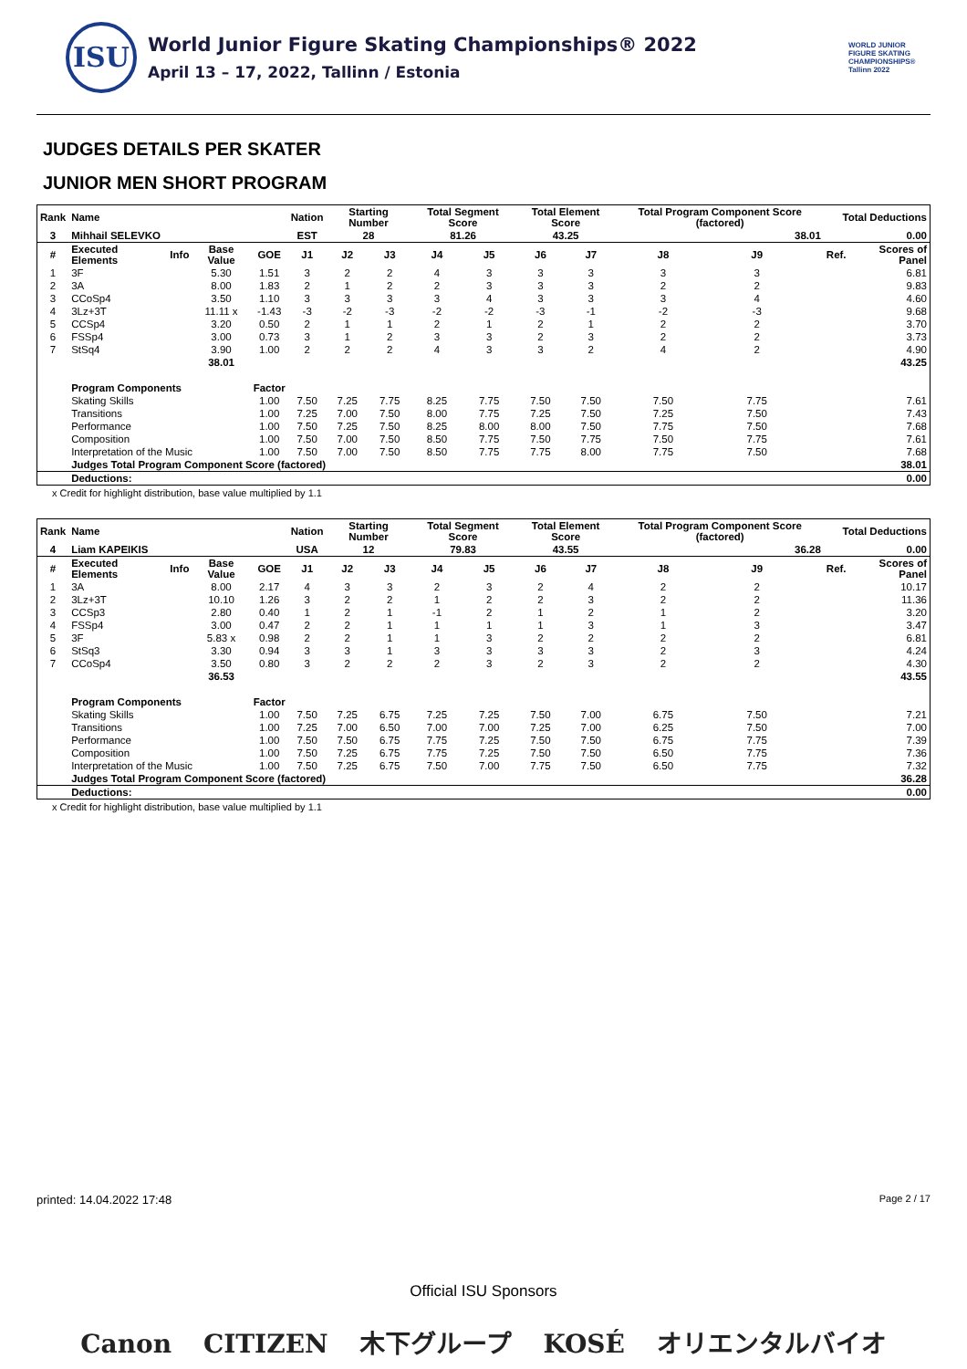ISU
World Junior Figure Skating Championships® 2022
April 13 – 17, 2022, Tallinn / Estonia
WORLD JUNIOR FIGURE SKATING CHAMPIONSHIPS® Tallinn 2022
JUDGES DETAILS PER SKATER
JUNIOR MEN SHORT PROGRAM
| Rank | Name | | | | Nation | Starting Number | | Total Segment Score | | Total Element Score | | Total Program Component Score (factored) | | | Total Deductions | |
| --- | --- | --- | --- | --- | --- | --- | --- | --- | --- | --- | --- | --- | --- | --- | --- | --- |
| 3 | Mihhail SELEVKO | | | | EST | 28 | | 81.26 | | 43.25 | | 38.01 | | | 0.00 | |
| # | Executed Elements | Info | Base Value | GOE | J1 | J2 | J3 | J4 | J5 | J6 | J7 | J8 | J9 | | Ref. | Scores of Panel |
| 1 | 3F | | 5.30 | 1.51 | 3 | 2 | 2 | 4 | 3 | 3 | 3 | 3 | 3 | | | 6.81 |
| 2 | 3A | | 8.00 | 1.83 | 2 | 1 | 2 | 2 | 3 | 3 | 3 | 2 | 2 | | | 9.83 |
| 3 | CCoSp4 | | 3.50 | 1.10 | 3 | 3 | 3 | 3 | 4 | 3 | 3 | 3 | 4 | | | 4.60 |
| 4 | 3Lz+3T | | 11.11 x | -1.43 | -3 | -2 | -3 | -2 | -2 | -3 | -1 | -2 | -3 | | | 9.68 |
| 5 | CCSp4 | | 3.20 | 0.50 | 2 | 1 | 1 | 2 | 1 | 2 | 1 | 2 | 2 | | | 3.70 |
| 6 | FSSp4 | | 3.00 | 0.73 | 3 | 1 | 2 | 3 | 3 | 2 | 3 | 2 | 2 | | | 3.73 |
| 7 | StSq4 | | 3.90 | 1.00 | 2 | 2 | 2 | 4 | 3 | 3 | 2 | 4 | 2 | | | 4.90 |
| | | | 38.01 | | | | | | | | | | | | | 43.25 |
| | Program Components | | | Factor | | | | | | | | | | | | |
| | Skating Skills | | | 1.00 | 7.50 | 7.25 | 7.75 | 8.25 | 7.75 | 7.50 | 7.50 | 7.50 | 7.75 | | | 7.61 |
| | Transitions | | | 1.00 | 7.25 | 7.00 | 7.50 | 8.00 | 7.75 | 7.25 | 7.50 | 7.25 | 7.50 | | | 7.43 |
| | Performance | | | 1.00 | 7.50 | 7.25 | 7.50 | 8.25 | 8.00 | 8.00 | 7.50 | 7.75 | 7.50 | | | 7.68 |
| | Composition | | | 1.00 | 7.50 | 7.00 | 7.50 | 8.50 | 7.75 | 7.50 | 7.75 | 7.50 | 7.75 | | | 7.61 |
| | Interpretation of the Music | | | 1.00 | 7.50 | 7.00 | 7.50 | 8.50 | 7.75 | 7.75 | 8.00 | 7.75 | 7.50 | | | 7.68 |
| | Judges Total Program Component Score (factored) | | | | | | | | | | | | | | | 38.01 |
| | Deductions: | | | | | | | | | | | | | | | 0.00 |
x Credit for highlight distribution, base value multiplied by 1.1
| Rank | Name | | | | Nation | Starting Number | | Total Segment Score | | Total Element Score | | Total Program Component Score (factored) | | | Total Deductions | |
| --- | --- | --- | --- | --- | --- | --- | --- | --- | --- | --- | --- | --- | --- | --- | --- | --- |
| 4 | Liam KAPEIKIS | | | | USA | 12 | | 79.83 | | 43.55 | | 36.28 | | | 0.00 | |
| # | Executed Elements | Info | Base Value | GOE | J1 | J2 | J3 | J4 | J5 | J6 | J7 | J8 | J9 | | Ref. | Scores of Panel |
| 1 | 3A | | 8.00 | 2.17 | 4 | 3 | 3 | 2 | 3 | 2 | 4 | 2 | 2 | | | 10.17 |
| 2 | 3Lz+3T | | 10.10 | 1.26 | 3 | 2 | 2 | 1 | 2 | 2 | 3 | 2 | 2 | | | 11.36 |
| 3 | CCSp3 | | 2.80 | 0.40 | 1 | 2 | 1 | -1 | 2 | 1 | 2 | 1 | 2 | | | 3.20 |
| 4 | FSSp4 | | 3.00 | 0.47 | 2 | 2 | 1 | 1 | 1 | 1 | 3 | 1 | 3 | | | 3.47 |
| 5 | 3F | | 5.83 x | 0.98 | 2 | 2 | 1 | 1 | 3 | 2 | 2 | 2 | 2 | | | 6.81 |
| 6 | StSq3 | | 3.30 | 0.94 | 3 | 3 | 1 | 3 | 3 | 3 | 3 | 2 | 3 | | | 4.24 |
| 7 | CCoSp4 | | 3.50 | 0.80 | 3 | 2 | 2 | 2 | 3 | 2 | 3 | 2 | 2 | | | 4.30 |
| | | | 36.53 | | | | | | | | | | | | | 43.55 |
| | Program Components | | | Factor | | | | | | | | | | | | |
| | Skating Skills | | | 1.00 | 7.50 | 7.25 | 6.75 | 7.25 | 7.25 | 7.50 | 7.00 | 6.75 | 7.50 | | | 7.21 |
| | Transitions | | | 1.00 | 7.25 | 7.00 | 6.50 | 7.00 | 7.00 | 7.25 | 7.00 | 6.25 | 7.50 | | | 7.00 |
| | Performance | | | 1.00 | 7.50 | 7.50 | 6.75 | 7.75 | 7.25 | 7.50 | 7.50 | 6.75 | 7.75 | | | 7.39 |
| | Composition | | | 1.00 | 7.50 | 7.25 | 6.75 | 7.75 | 7.25 | 7.50 | 7.50 | 6.50 | 7.75 | | | 7.36 |
| | Interpretation of the Music | | | 1.00 | 7.50 | 7.25 | 6.75 | 7.50 | 7.00 | 7.75 | 7.50 | 6.50 | 7.75 | | | 7.32 |
| | Judges Total Program Component Score (factored) | | | | | | | | | | | | | | | 36.28 |
| | Deductions: | | | | | | | | | | | | | | | 0.00 |
x Credit for highlight distribution, base value multiplied by 1.1
printed: 14.04.2022 17:48 Page 2 / 17
Official ISU Sponsors
Canon CITIZEN 木下グループ KOSÉ オリエンタルバイオ